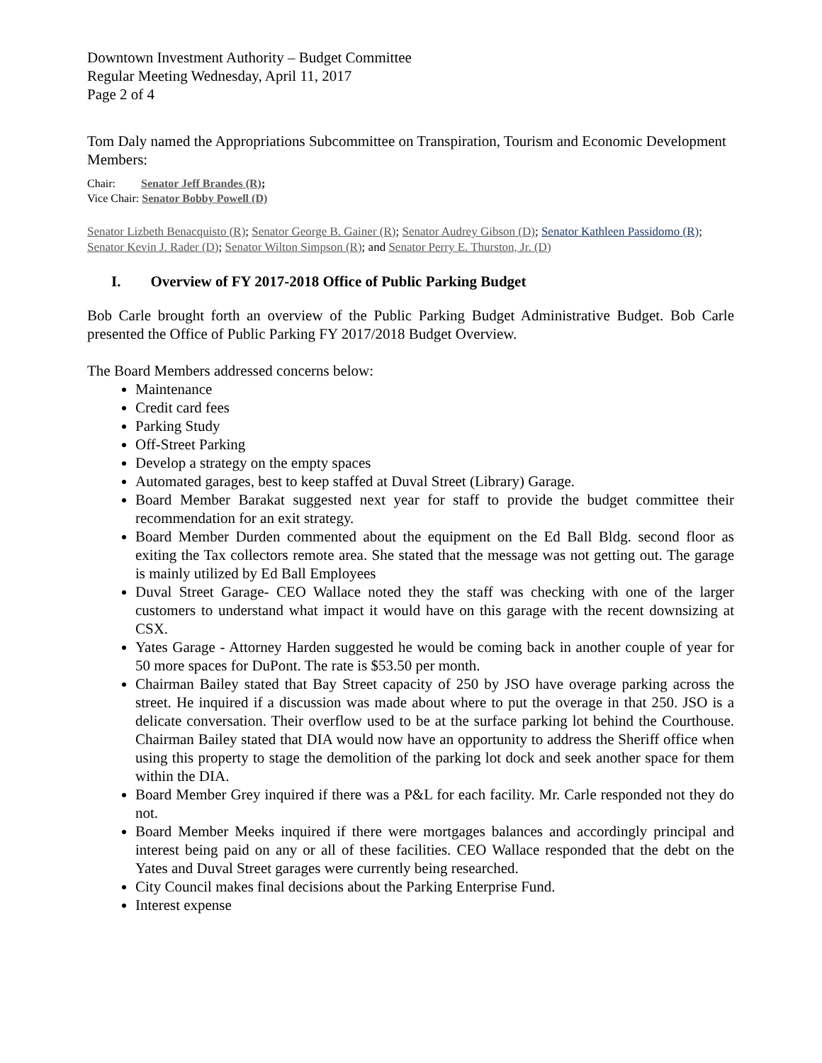Downtown Investment Authority – Budget Committee
Regular Meeting Wednesday, April 11, 2017
Page 2 of 4
Tom Daly named the Appropriations Subcommittee on Transpiration, Tourism and Economic Development Members:
Chair: Senator Jeff Brandes (R);
Vice Chair: Senator Bobby Powell (D)
Senator Lizbeth Benacquisto (R); Senator George B. Gainer (R); Senator Audrey Gibson (D); Senator Kathleen Passidomo (R); Senator Kevin J. Rader (D); Senator Wilton Simpson (R); and Senator Perry E. Thurston, Jr. (D)
I. Overview of FY 2017-2018 Office of Public Parking Budget
Bob Carle brought forth an overview of the Public Parking Budget Administrative Budget. Bob Carle presented the Office of Public Parking FY 2017/2018 Budget Overview.
The Board Members addressed concerns below:
Maintenance
Credit card fees
Parking Study
Off-Street Parking
Develop a strategy on the empty spaces
Automated garages, best to keep staffed at Duval Street (Library) Garage.
Board Member Barakat suggested next year for staff to provide the budget committee their recommendation for an exit strategy.
Board Member Durden commented about the equipment on the Ed Ball Bldg. second floor as exiting the Tax collectors remote area. She stated that the message was not getting out. The garage is mainly utilized by Ed Ball Employees
Duval Street Garage- CEO Wallace noted they the staff was checking with one of the larger customers to understand what impact it would have on this garage with the recent downsizing at CSX.
Yates Garage - Attorney Harden suggested he would be coming back in another couple of year for 50 more spaces for DuPont. The rate is $53.50 per month.
Chairman Bailey stated that Bay Street capacity of 250 by JSO have overage parking across the street. He inquired if a discussion was made about where to put the overage in that 250. JSO is a delicate conversation. Their overflow used to be at the surface parking lot behind the Courthouse. Chairman Bailey stated that DIA would now have an opportunity to address the Sheriff office when using this property to stage the demolition of the parking lot dock and seek another space for them within the DIA.
Board Member Grey inquired if there was a P&L for each facility. Mr. Carle responded not they do not.
Board Member Meeks inquired if there were mortgages balances and accordingly principal and interest being paid on any or all of these facilities. CEO Wallace responded that the debt on the Yates and Duval Street garages were currently being researched.
City Council makes final decisions about the Parking Enterprise Fund.
Interest expense